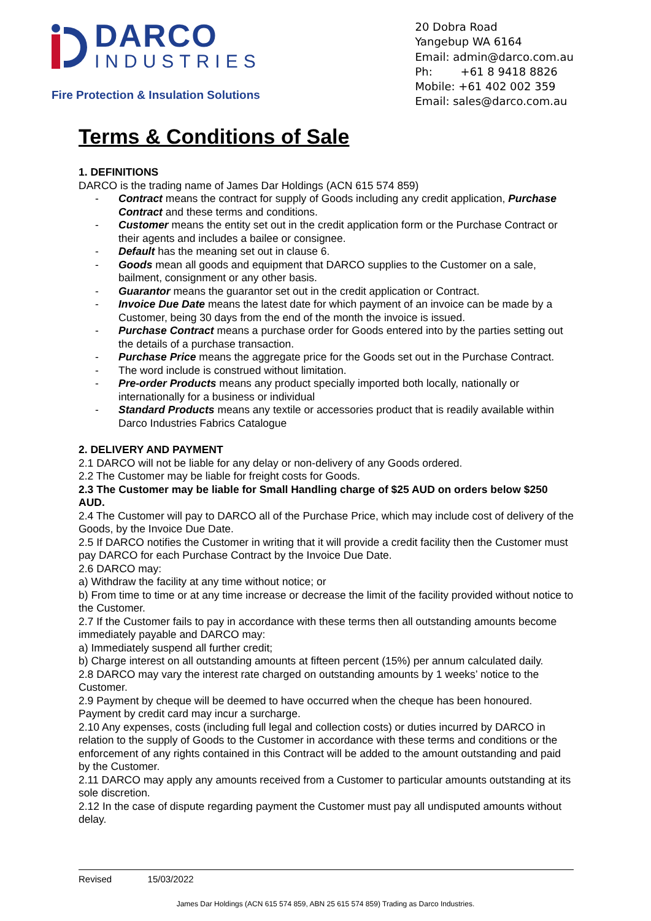DARCO
INDUSTRIES
Fire Protection & Insulation Solutions
20 Dobra Road
Yangebup WA 6164
Email: admin@darco.com.au
Ph: +61 8 9418 8826
Mobile: +61 402 002 359
Email: sales@darco.com.au
Terms & Conditions of Sale
1. DEFINITIONS
DARCO is the trading name of James Dar Holdings (ACN 615 574 859)
Contract means the contract for supply of Goods including any credit application, Purchase Contract and these terms and conditions.
Customer means the entity set out in the credit application form or the Purchase Contract or their agents and includes a bailee or consignee.
Default has the meaning set out in clause 6.
Goods mean all goods and equipment that DARCO supplies to the Customer on a sale, bailment, consignment or any other basis.
Guarantor means the guarantor set out in the credit application or Contract.
Invoice Due Date means the latest date for which payment of an invoice can be made by a Customer, being 30 days from the end of the month the invoice is issued.
Purchase Contract means a purchase order for Goods entered into by the parties setting out the details of a purchase transaction.
Purchase Price means the aggregate price for the Goods set out in the Purchase Contract.
The word include is construed without limitation.
Pre-order Products means any product specially imported both locally, nationally or internationally for a business or individual
Standard Products means any textile or accessories product that is readily available within Darco Industries Fabrics Catalogue
2. DELIVERY AND PAYMENT
2.1 DARCO will not be liable for any delay or non-delivery of any Goods ordered.
2.2 The Customer may be liable for freight costs for Goods.
2.3 The Customer may be liable for Small Handling charge of $25 AUD on orders below $250 AUD.
2.4 The Customer will pay to DARCO all of the Purchase Price, which may include cost of delivery of the Goods, by the Invoice Due Date.
2.5 If DARCO notifies the Customer in writing that it will provide a credit facility then the Customer must pay DARCO for each Purchase Contract by the Invoice Due Date.
2.6 DARCO may:
a) Withdraw the facility at any time without notice; or
b) From time to time or at any time increase or decrease the limit of the facility provided without notice to the Customer.
2.7 If the Customer fails to pay in accordance with these terms then all outstanding amounts become immediately payable and DARCO may:
a) Immediately suspend all further credit;
b) Charge interest on all outstanding amounts at fifteen percent (15%) per annum calculated daily.
2.8 DARCO may vary the interest rate charged on outstanding amounts by 1 weeks’ notice to the Customer.
2.9 Payment by cheque will be deemed to have occurred when the cheque has been honoured. Payment by credit card may incur a surcharge.
2.10 Any expenses, costs (including full legal and collection costs) or duties incurred by DARCO in relation to the supply of Goods to the Customer in accordance with these terms and conditions or the enforcement of any rights contained in this Contract will be added to the amount outstanding and paid by the Customer.
2.11 DARCO may apply any amounts received from a Customer to particular amounts outstanding at its sole discretion.
2.12 In the case of dispute regarding payment the Customer must pay all undisputed amounts without delay.
Revised 15/03/2022
James Dar Holdings (ACN 615 574 859, ABN 25 615 574 859) Trading as Darco Industries.